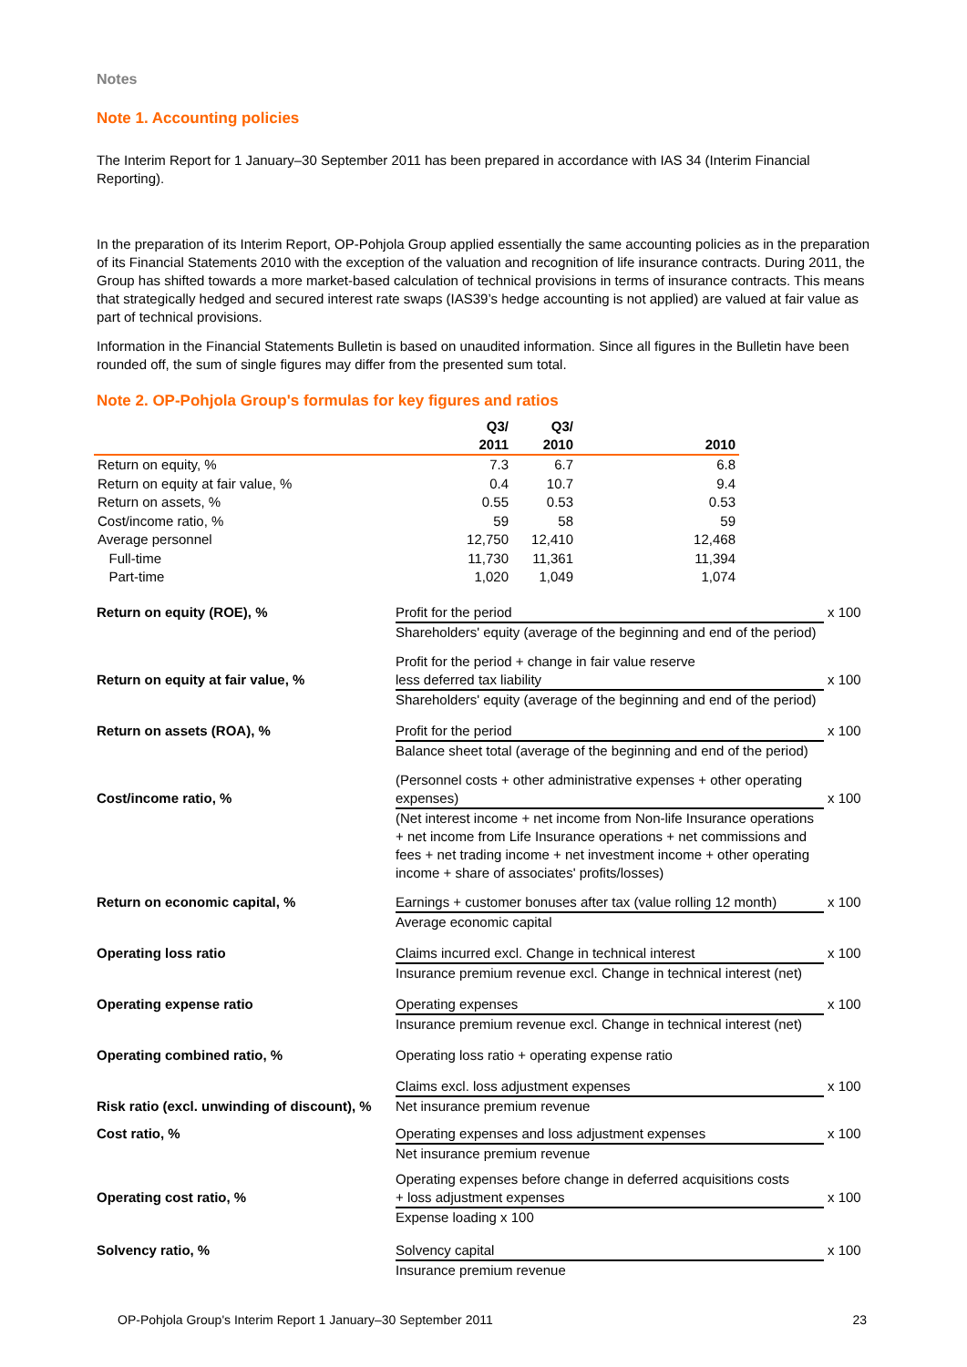Notes
Note 1. Accounting policies
The Interim Report for 1 January–30 September 2011 has been prepared in accordance with IAS 34 (Interim Financial Reporting).
In the preparation of its Interim Report, OP-Pohjola Group applied essentially the same accounting policies as in the preparation of its Financial Statements 2010 with the exception of the valuation and recognition of life insurance contracts. During 2011, the Group has shifted towards a more market-based calculation of technical provisions in terms of insurance contracts. This means that strategically hedged and secured interest rate swaps (IAS39’s hedge accounting is not applied) are valued at fair value as part of technical provisions.
Information in the Financial Statements Bulletin is based on unaudited information. Since all figures in the Bulletin have been rounded off, the sum of single figures may differ from the presented sum total.
Note 2. OP-Pohjola Group's formulas for key figures and ratios
| | Q3/ 2011 | Q3/ 2010 | 2010 |
| --- | --- | --- | --- |
| Return on equity, % | 7.3 | 6.7 | 6.8 |
| Return on equity at fair value, % | 0.4 | 10.7 | 9.4 |
| Return on assets, % | 0.55 | 0.53 | 0.53 |
| Cost/income ratio, % | 59 | 58 | 59 |
| Average personnel | 12,750 | 12,410 | 12,468 |
| Full-time | 11,730 | 11,361 | 11,394 |
| Part-time | 1,020 | 1,049 | 1,074 |
Return on equity (ROE), %
Profit for the period
x 100
Shareholders' equity (average of the beginning and end of the period)
Return on equity at fair value, %
Profit for the period + change in fair value reserve
less deferred tax liability
x 100
Shareholders' equity (average of the beginning and end of the period)
Return on assets (ROA), %
Profit for the period
x 100
Balance sheet total (average of the beginning and end of the period)
Cost/income ratio, %
(Personnel costs + other administrative expenses + other operating expenses)
x 100
(Net interest income + net income from Non-life Insurance operations + net income from Life Insurance operations + net commissions and fees + net trading income + net investment income + other operating income + share of associates' profits/losses)
Return on economic capital, %
Earnings + customer bonuses after tax (value rolling 12 month)
x 100
Average economic capital
Operating loss ratio
Claims incurred excl. Change in technical interest
x 100
Insurance premium revenue excl. Change in technical interest (net)
Operating expense ratio
Operating expenses
x 100
Insurance premium revenue excl. Change in technical interest (net)
Operating combined ratio, %
Operating loss ratio + operating expense ratio
Claims excl. loss adjustment expenses
x 100
Risk ratio (excl. unwinding of discount), %
Net insurance premium revenue
Cost ratio, %
Operating expenses and loss adjustment expenses
x 100
Net insurance premium revenue
Operating cost ratio, %
Operating expenses before change in deferred acquisitions costs
+ loss adjustment expenses
x 100
Expense loading x 100
Solvency ratio, %
Solvency capital
x 100
Insurance premium revenue
OP-Pohjola Group's Interim Report 1 January–30 September 2011 23